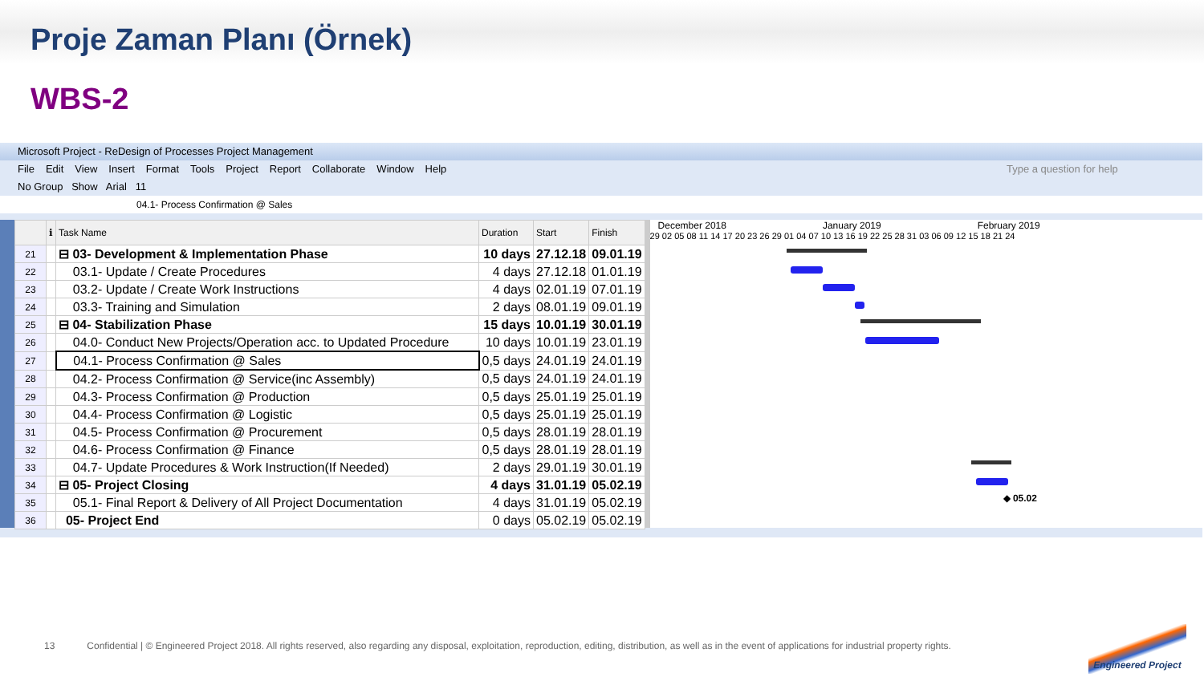Proje Zaman Planı (Örnek)
WBS-2
Microsoft Project - ReDesign of Processes Project Management
File Edit View Insert Format Tools Project Report Collaborate Window Help Type a question for help
No Group Show Arial 11
04.1- Process Confirmation @ Sales
| | ℹ | Task Name | Duration | Start | Finish |
| --- | --- | --- | --- | --- | --- |
| 21 | | ⊟ 03- Development & Implementation Phase | 10 days | 27.12.18 | 09.01.19 |
| 22 | | 03.1- Update / Create Procedures | 4 days | 27.12.18 | 01.01.19 |
| 23 | | 03.2- Update / Create Work Instructions | 4 days | 02.01.19 | 07.01.19 |
| 24 | | 03.3- Training and Simulation | 2 days | 08.01.19 | 09.01.19 |
| 25 | | ⊟ 04- Stabilization Phase | 15 days | 10.01.19 | 30.01.19 |
| 26 | | 04.0- Conduct New Projects/Operation acc. to Updated Procedure | 10 days | 10.01.19 | 23.01.19 |
| 27 | | 04.1- Process Confirmation @ Sales | 0,5 days | 24.01.19 | 24.01.19 |
| 28 | | 04.2- Process Confirmation @ Service(inc Assembly) | 0,5 days | 24.01.19 | 24.01.19 |
| 29 | | 04.3- Process Confirmation @ Production | 0,5 days | 25.01.19 | 25.01.19 |
| 30 | | 04.4- Process Confirmation @ Logistic | 0,5 days | 25.01.19 | 25.01.19 |
| 31 | | 04.5- Process Confirmation @ Procurement | 0,5 days | 28.01.19 | 28.01.19 |
| 32 | | 04.6- Process Confirmation @ Finance | 0,5 days | 28.01.19 | 28.01.19 |
| 33 | | 04.7- Update Procedures & Work Instruction(If Needed) | 2 days | 29.01.19 | 30.01.19 |
| 34 | | ⊟ 05- Project Closing | 4 days | 31.01.19 | 05.02.19 |
| 35 | | 05.1- Final Report & Delivery of All Project Documentation | 4 days | 31.01.19 | 05.02.19 |
| 36 | | 05- Project End | 0 days | 05.02.19 | 05.02.19 |
December 2018 January 2019 February 2019
29 02 05 08 11 14 17 20 23 26 29 01 04 07 10 13 16 19 22 25 28 31 03 06 09 12 15 18 21 24
◆ 05.02
13 Confidential | © Engineered Project 2018. All rights reserved, also regarding any disposal, exploitation, reproduction, editing, distribution, as well as in the event of applications for industrial property rights.
Engineered Project